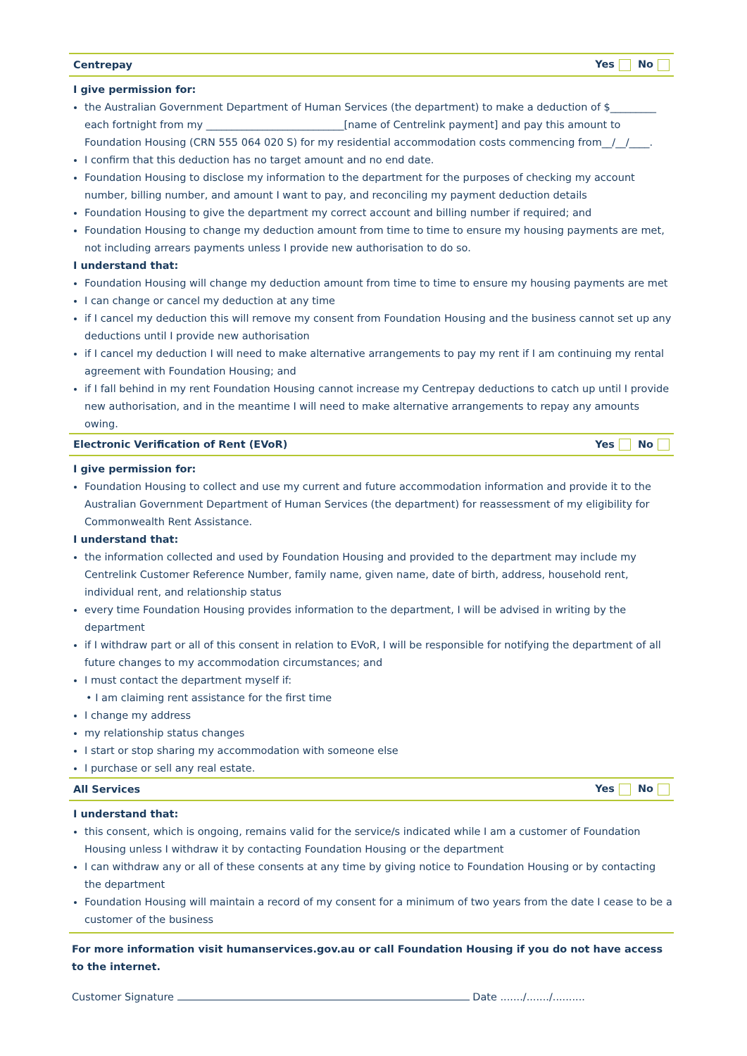Centrepay Yes No
I give permission for:
the Australian Government Department of Human Services (the department) to make a deduction of $_________ each fortnight from my ___________________________[name of Centrelink payment] and pay this amount to Foundation Housing (CRN 555 064 020 S) for my residential accommodation costs commencing from__/__/____.
I confirm that this deduction has no target amount and no end date.
Foundation Housing to disclose my information to the department for the purposes of checking my account number, billing number, and amount I want to pay, and reconciling my payment deduction details
Foundation Housing to give the department my correct account and billing number if required; and
Foundation Housing to change my deduction amount from time to time to ensure my housing payments are met, not including arrears payments unless I provide new authorisation to do so.
I understand that:
Foundation Housing will change my deduction amount from time to time to ensure my housing payments are met
I can change or cancel my deduction at any time
if I cancel my deduction this will remove my consent from Foundation Housing and the business cannot set up any deductions until I provide new authorisation
if I cancel my deduction I will need to make alternative arrangements to pay my rent if I am continuing my rental agreement with Foundation Housing; and
if I fall behind in my rent Foundation Housing cannot increase my Centrepay deductions to catch up until I provide new authorisation, and in the meantime I will need to make alternative arrangements to repay any amounts owing.
Electronic Verification of Rent (EVoR) Yes No
I give permission for:
Foundation Housing to collect and use my current and future accommodation information and provide it to the Australian Government Department of Human Services (the department) for reassessment of my eligibility for Commonwealth Rent Assistance.
I understand that:
the information collected and used by Foundation Housing and provided to the department may include my Centrelink Customer Reference Number, family name, given name, date of birth, address, household rent, individual rent, and relationship status
every time Foundation Housing provides information to the department, I will be advised in writing by the department
if I withdraw part or all of this consent in relation to EVoR, I will be responsible for notifying the department of all future changes to my accommodation circumstances; and
I must contact the department myself if:
• I am claiming rent assistance for the first time
I change my address
my relationship status changes
I start or stop sharing my accommodation with someone else
I purchase or sell any real estate.
All Services Yes No
I understand that:
this consent, which is ongoing, remains valid for the service/s indicated while I am a customer of Foundation Housing unless I withdraw it by contacting Foundation Housing or the department
I can withdraw any or all of these consents at any time by giving notice to Foundation Housing or by contacting the department
Foundation Housing will maintain a record of my consent for a minimum of two years from the date I cease to be a customer of the business
For more information visit humanservices.gov.au or call Foundation Housing if you do not have access to the internet.
Customer Signature Date ......./......./..........